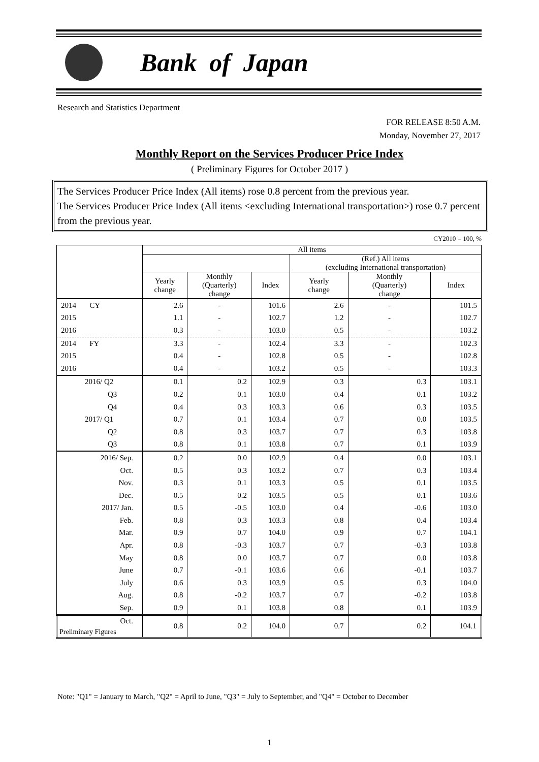Bank of Japan
Research and Statistics Department
FOR RELEASE 8:50 A.M.
Monday, November 27, 2017
Monthly Report on the Services Producer Price Index
( Preliminary Figures for October 2017 )
The Services Producer Price Index (All items) rose 0.8 percent from the previous year.
The Services Producer Price Index (All items <excluding International transportation>) rose 0.7 percent from the previous year.
CY2010 = 100, %
| | All items | | | | | |
| --- | --- | --- | --- | --- | --- | --- |
| | | | | (Ref.) All items (excluding International transportation) | | |
| | Yearly change | Monthly (Quarterly) change | Index | Yearly change | Monthly (Quarterly) change | Index |
| 2014 CY | 2.6 | - | 101.6 | 2.6 | - | 101.5 |
| 2015 | 1.1 | - | 102.7 | 1.2 | - | 102.7 |
| 2016 | 0.3 | - | 103.0 | 0.5 | - | 103.2 |
| 2014 FY | 3.3 | - | 102.4 | 3.3 | - | 102.3 |
| 2015 | 0.4 | - | 102.8 | 0.5 | - | 102.8 |
| 2016 | 0.4 | - | 103.2 | 0.5 | - | 103.3 |
| 2016/ Q2 | 0.1 | 0.2 | 102.9 | 0.3 | 0.3 | 103.1 |
| Q3 | 0.2 | 0.1 | 103.0 | 0.4 | 0.1 | 103.2 |
| Q4 | 0.4 | 0.3 | 103.3 | 0.6 | 0.3 | 103.5 |
| 2017/ Q1 | 0.7 | 0.1 | 103.4 | 0.7 | 0.0 | 103.5 |
| Q2 | 0.8 | 0.3 | 103.7 | 0.7 | 0.3 | 103.8 |
| Q3 | 0.8 | 0.1 | 103.8 | 0.7 | 0.1 | 103.9 |
| 2016/ Sep. | 0.2 | 0.0 | 102.9 | 0.4 | 0.0 | 103.1 |
| Oct. | 0.5 | 0.3 | 103.2 | 0.7 | 0.3 | 103.4 |
| Nov. | 0.3 | 0.1 | 103.3 | 0.5 | 0.1 | 103.5 |
| Dec. | 0.5 | 0.2 | 103.5 | 0.5 | 0.1 | 103.6 |
| 2017/ Jan. | 0.5 | -0.5 | 103.0 | 0.4 | -0.6 | 103.0 |
| Feb. | 0.8 | 0.3 | 103.3 | 0.8 | 0.4 | 103.4 |
| Mar. | 0.9 | 0.7 | 104.0 | 0.9 | 0.7 | 104.1 |
| Apr. | 0.8 | -0.3 | 103.7 | 0.7 | -0.3 | 103.8 |
| May | 0.8 | 0.0 | 103.7 | 0.7 | 0.0 | 103.8 |
| June | 0.7 | -0.1 | 103.6 | 0.6 | -0.1 | 103.7 |
| July | 0.6 | 0.3 | 103.9 | 0.5 | 0.3 | 104.0 |
| Aug. | 0.8 | -0.2 | 103.7 | 0.7 | -0.2 | 103.8 |
| Sep. | 0.9 | 0.1 | 103.8 | 0.8 | 0.1 | 103.9 |
| Oct. Preliminary Figures | 0.8 | 0.2 | 104.0 | 0.7 | 0.2 | 104.1 |
Note: "Q1" = January to March, "Q2" = April to June, "Q3" = July to September, and "Q4" = October to December
1